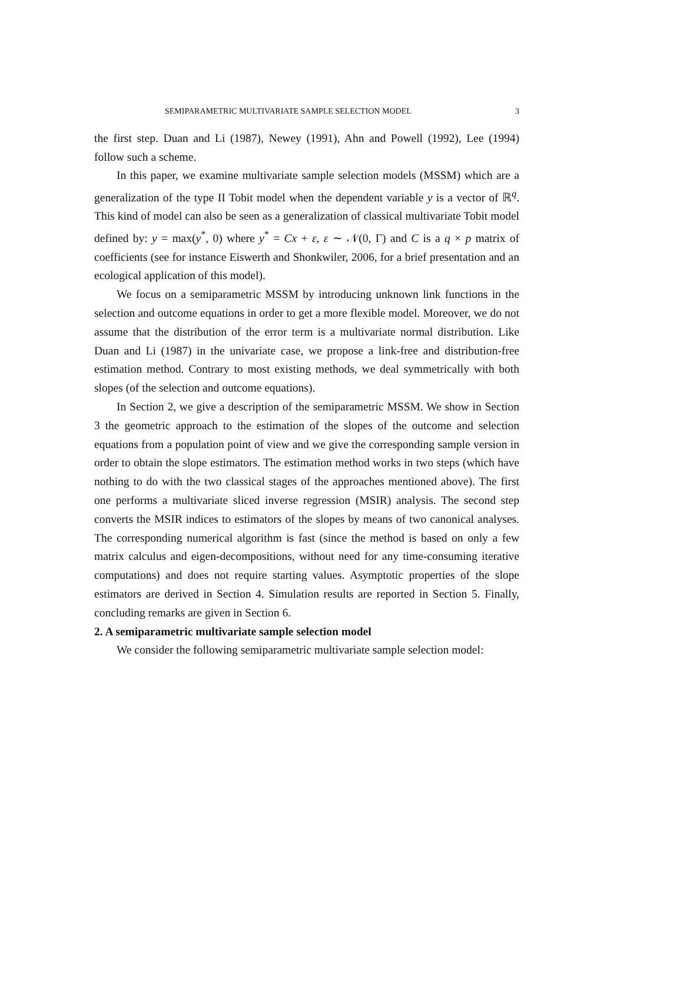SEMIPARAMETRIC MULTIVARIATE SAMPLE SELECTION MODEL 3
the first step. Duan and Li (1987), Newey (1991), Ahn and Powell (1992), Lee (1994) follow such a scheme.
In this paper, we examine multivariate sample selection models (MSSM) which are a generalization of the type II Tobit model when the dependent variable y is a vector of ℝ<sup>q</sup>. This kind of model can also be seen as a generalization of classical multivariate Tobit model defined by: y = max(y<sup>*</sup>, 0) where y<sup>*</sup> = Cx + ε, ε ∼ 𝒩(0, Γ) and C is a q × p matrix of coefficients (see for instance Eiswerth and Shonkwiler, 2006, for a brief presentation and an ecological application of this model).
We focus on a semiparametric MSSM by introducing unknown link functions in the selection and outcome equations in order to get a more flexible model. Moreover, we do not assume that the distribution of the error term is a multivariate normal distribution. Like Duan and Li (1987) in the univariate case, we propose a link-free and distribution-free estimation method. Contrary to most existing methods, we deal symmetrically with both slopes (of the selection and outcome equations).
In Section 2, we give a description of the semiparametric MSSM. We show in Section 3 the geometric approach to the estimation of the slopes of the outcome and selection equations from a population point of view and we give the corresponding sample version in order to obtain the slope estimators. The estimation method works in two steps (which have nothing to do with the two classical stages of the approaches mentioned above). The first one performs a multivariate sliced inverse regression (MSIR) analysis. The second step converts the MSIR indices to estimators of the slopes by means of two canonical analyses. The corresponding numerical algorithm is fast (since the method is based on only a few matrix calculus and eigen-decompositions, without need for any time-consuming iterative computations) and does not require starting values. Asymptotic properties of the slope estimators are derived in Section 4. Simulation results are reported in Section 5. Finally, concluding remarks are given in Section 6.
2. A semiparametric multivariate sample selection model
We consider the following semiparametric multivariate sample selection model: